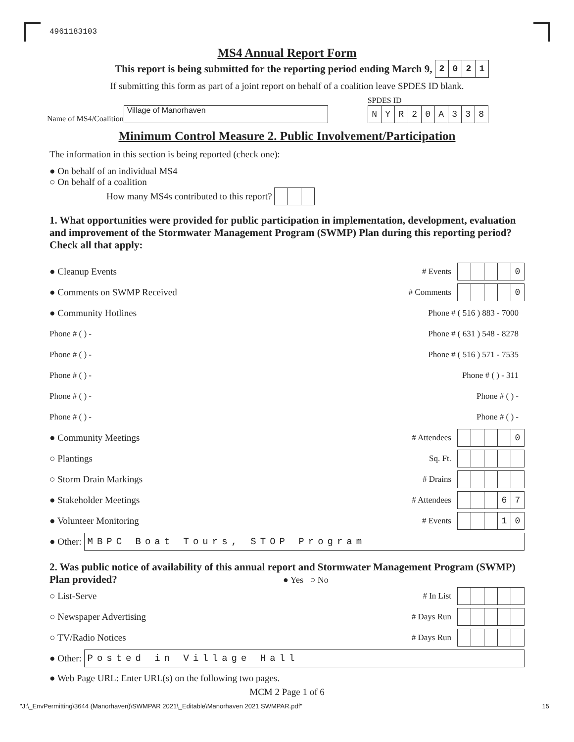4961183103
MS4 Annual Report Form
This report is being submitted for the reporting period ending March 9,
| 2 | 0 | 2 | 1 |
If submitting this form as part of a joint report on behalf of a coalition leave SPDES ID blank.
Name of MS4/Coalition Village of Manorhaven SPDES ID
| N | Y | R | 2 | 0 | A | 3 | 3 | 8 |
Minimum Control Measure 2. Public Involvement/Participation
The information in this section is being reported (check one):
● On behalf of an individual MS4
○ On behalf of a coalition
How many MS4s contributed to this report?
1. What opportunities were provided for public participation in implementation, development, evaluation and improvement of the Stormwater Management Program (SWMP) Plan during this reporting period? Check all that apply:
● Cleanup Events # Events
| | | | | 0 |
● Comments on SWMP Received # Comments
| | | | | 0 |
● Community Hotlines Phone # ( 516 ) 883 - 7000
Phone # ( ) - Phone # ( 631 ) 548 - 8278
Phone # ( ) - Phone # ( 516 ) 571 - 7535
Phone # ( ) - Phone # ( ) - 311
Phone # ( ) - Phone # ( ) -
Phone # ( ) - Phone # ( ) -
● Community Meetings # Attendees
| | | | | 0 |
○ Plantings Sq. Ft.
○ Storm Drain Markings # Drains
● Stakeholder Meetings # Attendees
| | | | 6 | 7 |
● Volunteer Monitoring # Events
| | | | 1 | 0 |
● Other: MBPC Boat Tours, STOP Program
2. Was public notice of availability of this annual report and Stormwater Management Program (SWMP) Plan provided? ● Yes ○ No
○ List-Serve # In List
○ Newspaper Advertising # Days Run
○ TV/Radio Notices # Days Run
● Other: Posted in Village Hall
● Web Page URL: Enter URL(s) on the following two pages.
MCM 2 Page 1 of 6
"J:\_EnvPermitting\3644 (Manorhaven)\SWMPAR 2021\_Editable\Manorhaven 2021 SWMPAR.pdf" 15